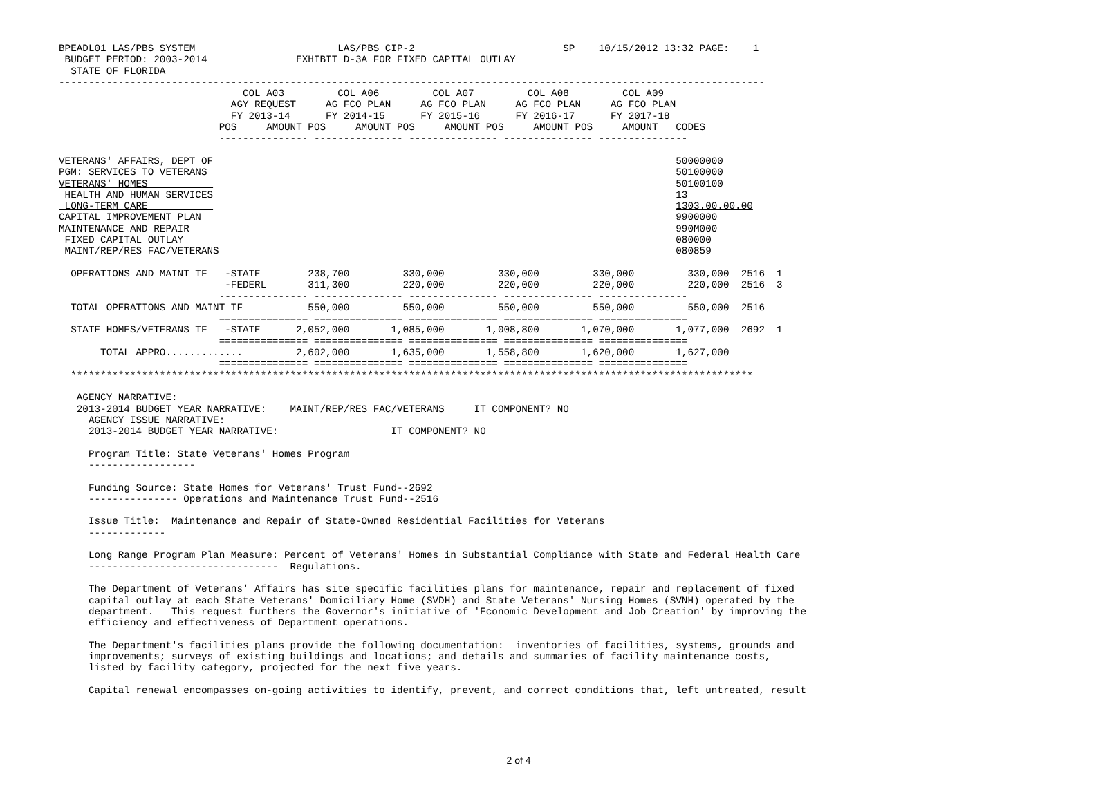BPEADL01 LAS/PBS SYSTEM                        LAS/PBS CIP-2                         SP    10/15/2012 13:32 PAGE:    1
 BUDGET PERIOD: 2003-2014               EXHIBIT D-3A FOR FIXED CAPITAL OUTLAY
  STATE OF FLORIDA
-----------------------------------------------------------------------------------------------------------------------
                               COL A03         COL A06         COL A07         COL A08         COL A09
                             AGY REQUEST     AG FCO PLAN     AG FCO PLAN     AG FCO PLAN     AG FCO PLAN
                             FY 2013-14      FY 2014-15      FY 2015-16      FY 2016-17      FY 2017-18
                           POS     AMOUNT POS     AMOUNT POS     AMOUNT POS     AMOUNT POS     AMOUNT   CODES
                           --------------- --------------- --------------- --------------- ---------------

VETERANS' AFFAIRS, DEPT OF                                                                              50000000
PGM: SERVICES TO VETERANS                                                                               50100000
VETERANS' HOMES                                                                                         50100100
 HEALTH AND HUMAN SERVICES                                                                              13
 LONG-TERM CARE                                                                                         1303.00.00.00
CAPITAL IMPROVEMENT PLAN                                                                                9900000
MAINTENANCE AND REPAIR                                                                                  990M000
 FIXED CAPITAL OUTLAY                                                                                   080000
 MAINT/REP/RES FAC/VETERANS                                                                             080859

  OPERATIONS AND MAINT TF   -STATE        238,700         330,000         330,000         330,000         330,000  2516  1
                            -FEDERL       311,300         220,000         220,000         220,000         220,000  2516  3
                           --------------- --------------- --------------- --------------- ---------------
  TOTAL OPERATIONS AND MAINT TF           550,000         550,000         550,000         550,000         550,000  2516
                           =============== =============== =============== =============== ===============
  STATE HOMES/VETERANS TF   -STATE      2,052,000       1,085,000       1,008,800       1,070,000       1,077,000  2692  1
                           =============== =============== =============== =============== ===============
       TOTAL APPRO.............         2,602,000       1,635,000       1,558,800       1,620,000       1,627,000
                           =============== =============== =============== =============== ===============
  *******************************************************************************************************************

   AGENCY NARRATIVE:
   2013-2014 BUDGET YEAR NARRATIVE:    MAINT/REP/RES FAC/VETERANS     IT COMPONENT? NO
     AGENCY ISSUE NARRATIVE:
     2013-2014 BUDGET YEAR NARRATIVE:                   IT COMPONENT? NO

     Program Title: State Veterans' Homes Program
     ------------------

     Funding Source: State Homes for Veterans' Trust Fund--2692
     --------------- Operations and Maintenance Trust Fund--2516

     Issue Title:  Maintenance and Repair of State-Owned Residential Facilities for Veterans
     -------------

     Long Range Program Plan Measure: Percent of Veterans' Homes in Substantial Compliance with State and Federal Health Care
     --------------------------------  Regulations.

     The Department of Veterans' Affairs has site specific facilities plans for maintenance, repair and replacement of fixed
     capital outlay at each State Veterans' Domiciliary Home (SVDH) and State Veterans' Nursing Homes (SVNH) operated by the
     department.   This request furthers the Governor's initiative of 'Economic Development and Job Creation' by improving the
     efficiency and effectiveness of Department operations.

     The Department's facilities plans provide the following documentation:  inventories of facilities, systems, grounds and
     improvements; surveys of existing buildings and locations; and details and summaries of facility maintenance costs,
     listed by facility category, projected for the next five years.

     Capital renewal encompasses on-going activities to identify, prevent, and correct conditions that, left untreated, result
2 of 4